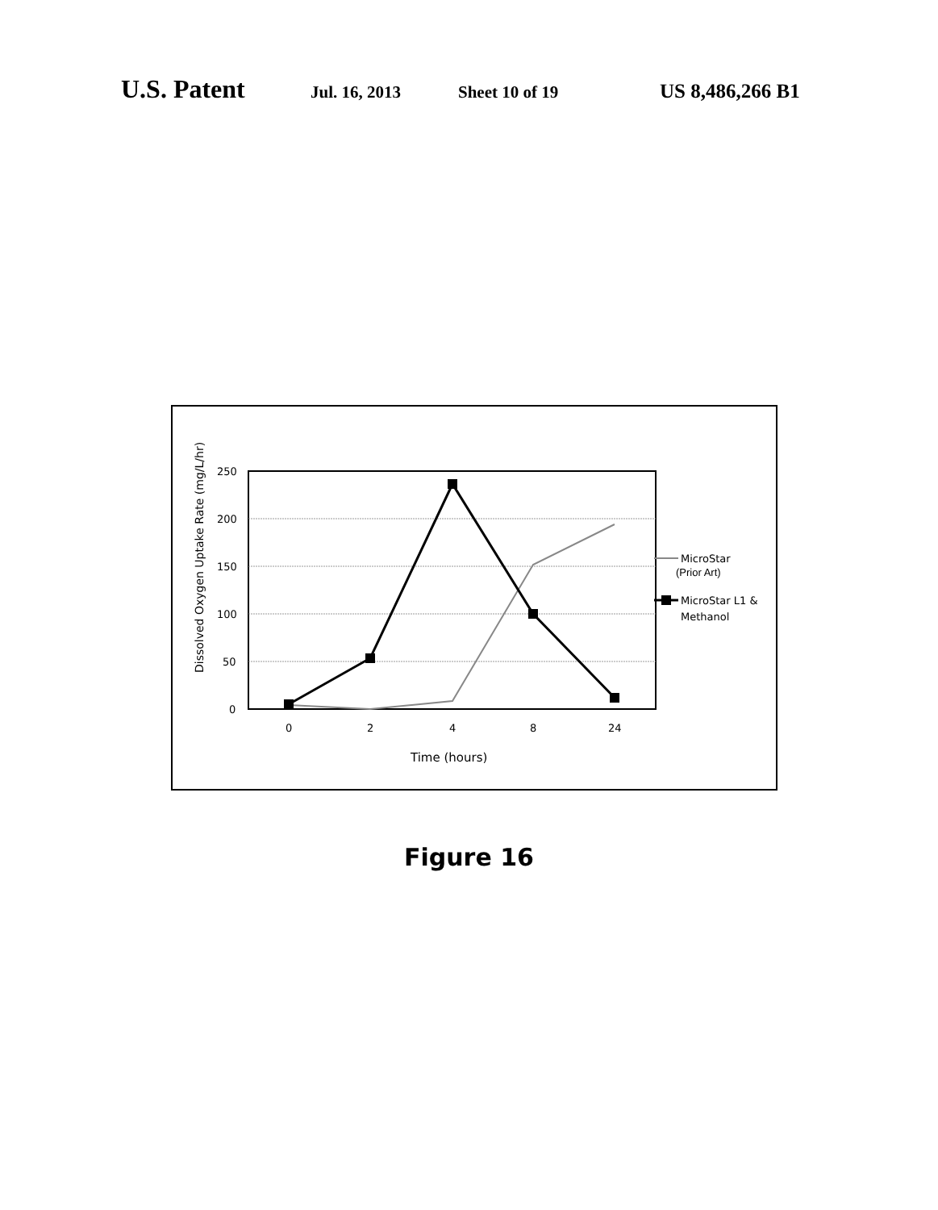U.S. Patent Jul. 16, 2013 Sheet 10 of 19 US 8,486,266 B1
Dissolved Oxygen Uptake Rate (mg/L/hr)
250
200
150
100
50
0
0
2
4
8
24
Time (hours)
MicroStar
(Prior Art)
MicroStar L1 &
Methanol
Figure 16